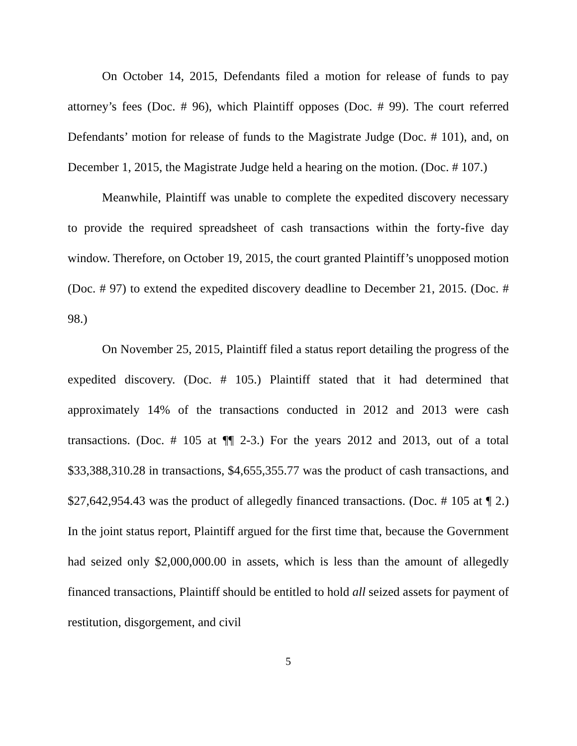On October 14, 2015, Defendants filed a motion for release of funds to pay attorney’s fees (Doc. # 96), which Plaintiff opposes (Doc. # 99). The court referred Defendants’ motion for release of funds to the Magistrate Judge (Doc. # 101), and, on December 1, 2015, the Magistrate Judge held a hearing on the motion. (Doc. # 107.)
Meanwhile, Plaintiff was unable to complete the expedited discovery necessary to provide the required spreadsheet of cash transactions within the forty-five day window. Therefore, on October 19, 2015, the court granted Plaintiff’s unopposed motion (Doc. # 97) to extend the expedited discovery deadline to December 21, 2015. (Doc. # 98.)
On November 25, 2015, Plaintiff filed a status report detailing the progress of the expedited discovery. (Doc. # 105.) Plaintiff stated that it had determined that approximately 14% of the transactions conducted in 2012 and 2013 were cash transactions. (Doc. # 105 at ¶¶ 2-3.) For the years 2012 and 2013, out of a total $33,388,310.28 in transactions, $4,655,355.77 was the product of cash transactions, and $27,642,954.43 was the product of allegedly financed transactions. (Doc. # 105 at ¶ 2.) In the joint status report, Plaintiff argued for the first time that, because the Government had seized only $2,000,000.00 in assets, which is less than the amount of allegedly financed transactions, Plaintiff should be entitled to hold all seized assets for payment of restitution, disgorgement, and civil
5